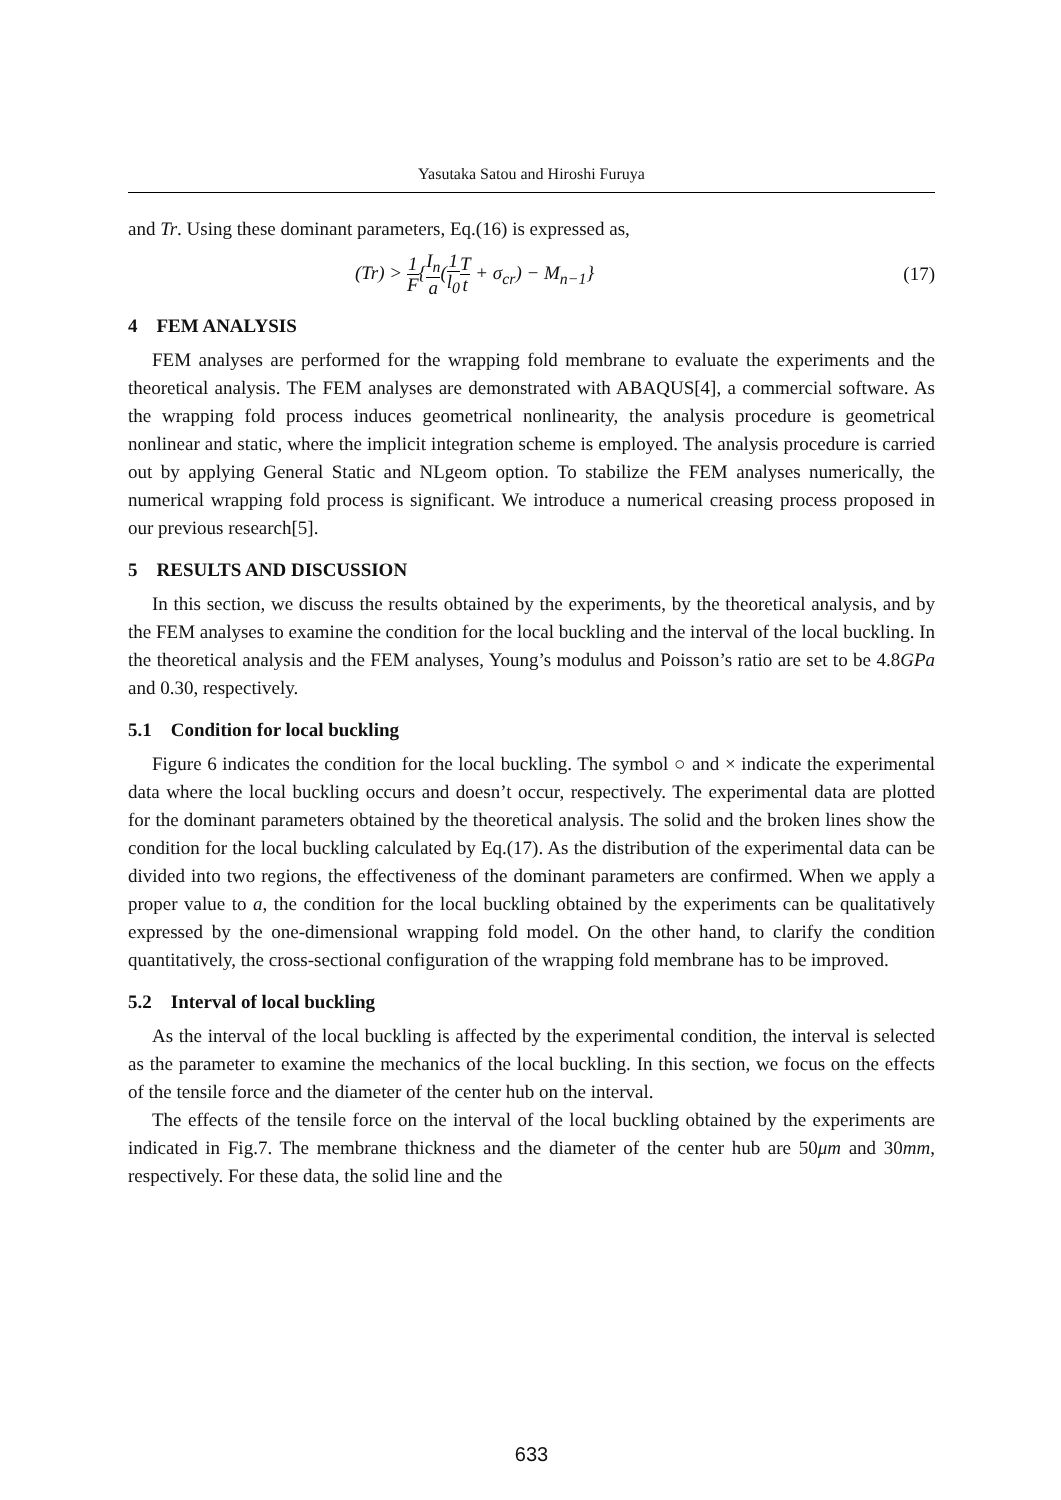Yasutaka Satou and Hiroshi Furuya
and Tr. Using these dominant parameters, Eq.(16) is expressed as,
(Tr) > 1 F{I<sub>n</sub> a(1 l<sub>0</sub> T t + σ<sub>cr</sub>) − M<sub>n−1</sub>} (17)
4 FEM ANALYSIS
FEM analyses are performed for the wrapping fold membrane to evaluate the experiments and the theoretical analysis. The FEM analyses are demonstrated with ABAQUS[4], a commercial software. As the wrapping fold process induces geometrical nonlinearity, the analysis procedure is geometrical nonlinear and static, where the implicit integration scheme is employed. The analysis procedure is carried out by applying General Static and NLgeom option. To stabilize the FEM analyses numerically, the numerical wrapping fold process is significant. We introduce a numerical creasing process proposed in our previous research[5].
5 RESULTS AND DISCUSSION
In this section, we discuss the results obtained by the experiments, by the theoretical analysis, and by the FEM analyses to examine the condition for the local buckling and the interval of the local buckling. In the theoretical analysis and the FEM analyses, Young’s modulus and Poisson’s ratio are set to be 4.8GPa and 0.30, respectively.
5.1 Condition for local buckling
Figure 6 indicates the condition for the local buckling. The symbol ○ and × indicate the experimental data where the local buckling occurs and doesn’t occur, respectively. The experimental data are plotted for the dominant parameters obtained by the theoretical analysis. The solid and the broken lines show the condition for the local buckling calculated by Eq.(17). As the distribution of the experimental data can be divided into two regions, the effectiveness of the dominant parameters are confirmed. When we apply a proper value to a, the condition for the local buckling obtained by the experiments can be qualitatively expressed by the one-dimensional wrapping fold model. On the other hand, to clarify the condition quantitatively, the cross-sectional configuration of the wrapping fold membrane has to be improved.
5.2 Interval of local buckling
As the interval of the local buckling is affected by the experimental condition, the interval is selected as the parameter to examine the mechanics of the local buckling. In this section, we focus on the effects of the tensile force and the diameter of the center hub on the interval.
The effects of the tensile force on the interval of the local buckling obtained by the experiments are indicated in Fig.7. The membrane thickness and the diameter of the center hub are 50μm and 30mm, respectively. For these data, the solid line and the
633